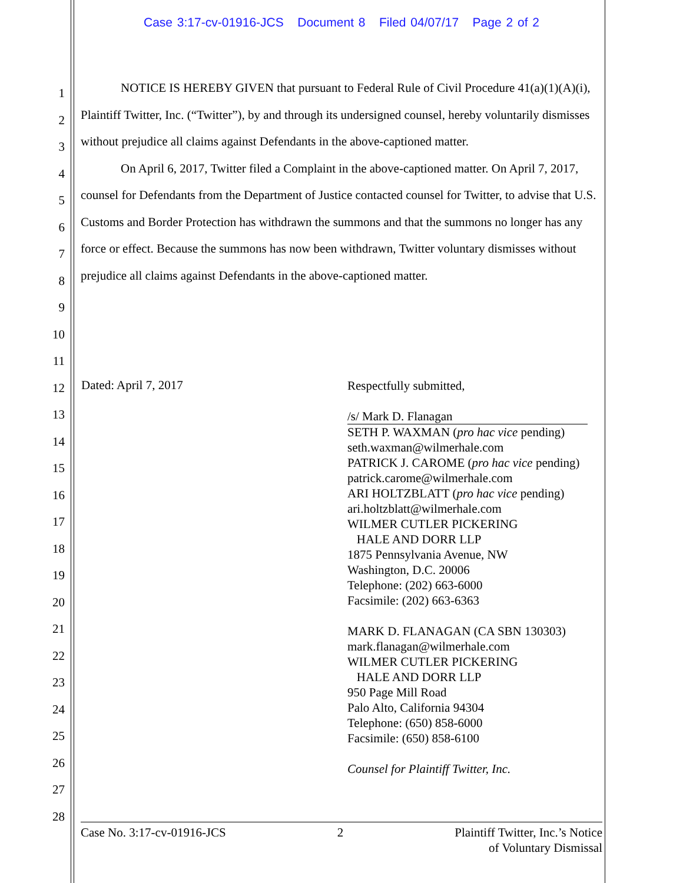Case 3:17-cv-01916-JCS Document 8 Filed 04/07/17 Page 2 of 2
1
2
3
4
5
6
7
8
9
10
11
12
13
14
15
16
17
18
19
20
21
22
23
24
25
26
27
28
NOTICE IS HEREBY GIVEN that pursuant to Federal Rule of Civil Procedure 41(a)(1)(A)(i), Plaintiff Twitter, Inc. (“Twitter”), by and through its undersigned counsel, hereby voluntarily dismisses without prejudice all claims against Defendants in the above-captioned matter.
On April 6, 2017, Twitter filed a Complaint in the above-captioned matter. On April 7, 2017, counsel for Defendants from the Department of Justice contacted counsel for Twitter, to advise that U.S. Customs and Border Protection has withdrawn the summons and that the summons no longer has any force or effect. Because the summons has now been withdrawn, Twitter voluntary dismisses without prejudice all claims against Defendants in the above-captioned matter.
Dated: April 7, 2017
Respectfully submitted,
/s/ Mark D. Flanagan
SETH P. WAXMAN (pro hac vice pending)
seth.waxman@wilmerhale.com
PATRICK J. CAROME (pro hac vice pending)
patrick.carome@wilmerhale.com
ARI HOLTZBLATT (pro hac vice pending)
ari.holtzblatt@wilmerhale.com
WILMER CUTLER PICKERING
HALE AND DORR LLP
1875 Pennsylvania Avenue, NW
Washington, D.C. 20006
Telephone: (202) 663-6000
Facsimile: (202) 663-6363
MARK D. FLANAGAN (CA SBN 130303)
mark.flanagan@wilmerhale.com
WILMER CUTLER PICKERING
HALE AND DORR LLP
950 Page Mill Road
Palo Alto, California 94304
Telephone: (650) 858-6000
Facsimile: (650) 858-6100
Counsel for Plaintiff Twitter, Inc.
Case No. 3:17-cv-01916-JCS 2 Plaintiff Twitter, Inc.’s Notice
of Voluntary Dismissal